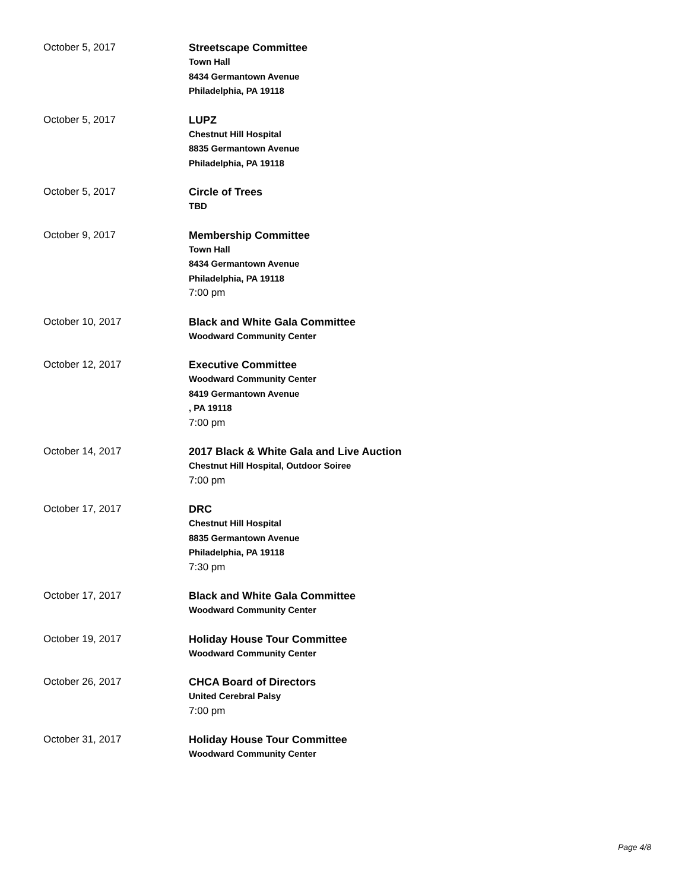October 5, 2017
Streetscape Committee
Town Hall
8434 Germantown Avenue
Philadelphia, PA 19118
October 5, 2017
LUPZ
Chestnut Hill Hospital
8835 Germantown Avenue
Philadelphia, PA 19118
October 5, 2017
Circle of Trees
TBD
October 9, 2017
Membership Committee
Town Hall
8434 Germantown Avenue
Philadelphia, PA 19118
7:00 pm
October 10, 2017
Black and White Gala Committee
Woodward Community Center
October 12, 2017
Executive Committee
Woodward Community Center
8419 Germantown Avenue
, PA 19118
7:00 pm
October 14, 2017
2017 Black & White Gala and Live Auction
Chestnut Hill Hospital, Outdoor Soiree
7:00 pm
October 17, 2017
DRC
Chestnut Hill Hospital
8835 Germantown Avenue
Philadelphia, PA 19118
7:30 pm
October 17, 2017
Black and White Gala Committee
Woodward Community Center
October 19, 2017
Holiday House Tour Committee
Woodward Community Center
October 26, 2017
CHCA Board of Directors
United Cerebral Palsy
7:00 pm
October 31, 2017
Holiday House Tour Committee
Woodward Community Center
Page 4/8